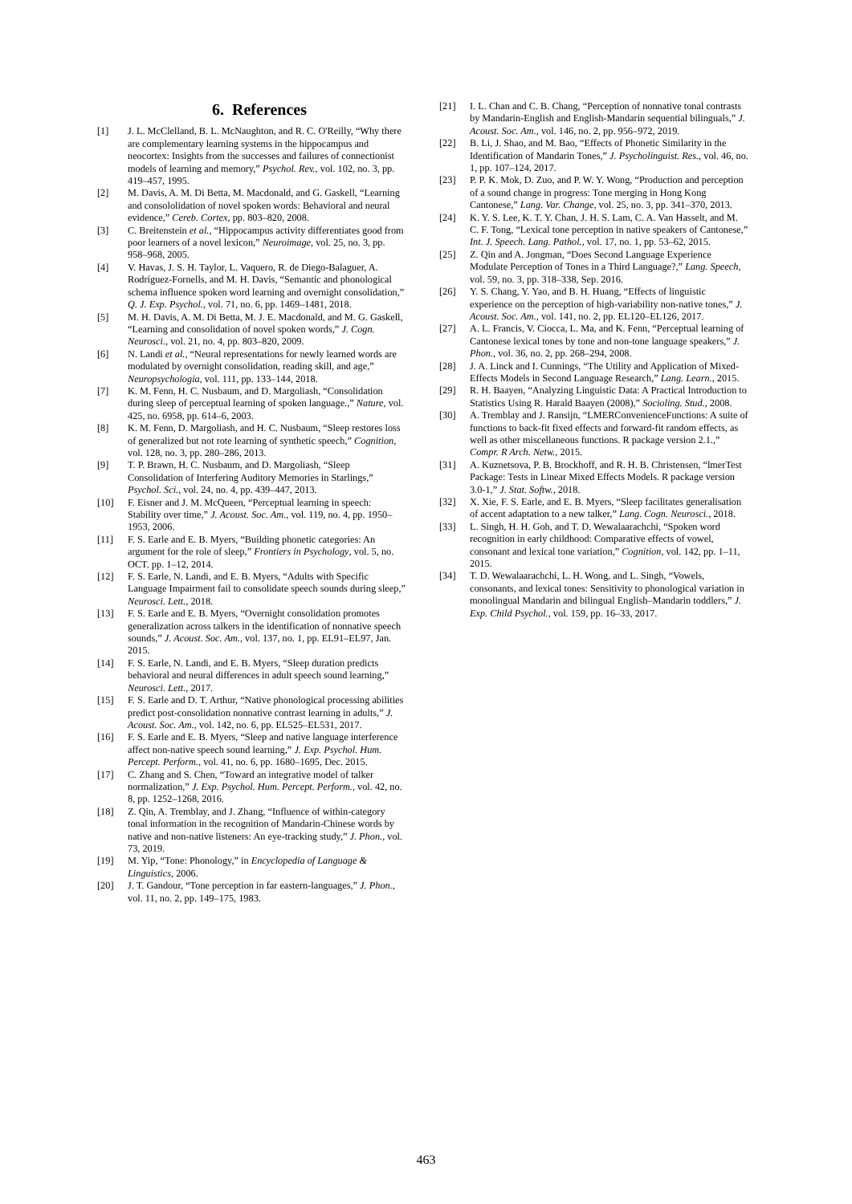6. References
[1] J. L. McClelland, B. L. McNaughton, and R. C. O'Reilly, “Why there are complementary learning systems in the hippocampus and neocortex: Insights from the successes and failures of connectionist models of learning and memory,” Psychol. Rev., vol. 102, no. 3, pp. 419–457, 1995.
[2] M. Davis, A. M. Di Betta, M. Macdonald, and G. Gaskell, “Learning and consololidation of novel spoken words: Behavioral and neural evidence,” Cereb. Cortex, pp. 803–820, 2008.
[3] C. Breitenstein et al., “Hippocampus activity differentiates good from poor learners of a novel lexicon,” Neuroimage, vol. 25, no. 3, pp. 958–968, 2005.
[4] V. Havas, J. S. H. Taylor, L. Vaquero, R. de Diego-Balaguer, A. Rodríguez-Fornells, and M. H. Davis, “Semantic and phonological schema influence spoken word learning and overnight consolidation,” Q. J. Exp. Psychol., vol. 71, no. 6, pp. 1469–1481, 2018.
[5] M. H. Davis, A. M. Di Betta, M. J. E. Macdonald, and M. G. Gaskell, “Learning and consolidation of novel spoken words,” J. Cogn. Neurosci., vol. 21, no. 4, pp. 803–820, 2009.
[6] N. Landi et al., “Neural representations for newly learned words are modulated by overnight consolidation, reading skill, and age,” Neuropsychologia, vol. 111, pp. 133–144, 2018.
[7] K. M. Fenn, H. C. Nusbaum, and D. Margoliash, “Consolidation during sleep of perceptual learning of spoken language.,” Nature, vol. 425, no. 6958, pp. 614–6, 2003.
[8] K. M. Fenn, D. Margoliash, and H. C. Nusbaum, “Sleep restores loss of generalized but not rote learning of synthetic speech,” Cognition, vol. 128, no. 3, pp. 280–286, 2013.
[9] T. P. Brawn, H. C. Nusbaum, and D. Margoliash, “Sleep Consolidation of Interfering Auditory Memories in Starlings,” Psychol. Sci., vol. 24, no. 4, pp. 439–447, 2013.
[10] F. Eisner and J. M. McQueen, “Perceptual learning in speech: Stability over time,” J. Acoust. Soc. Am., vol. 119, no. 4, pp. 1950–1953, 2006.
[11] F. S. Earle and E. B. Myers, “Building phonetic categories: An argument for the role of sleep,” Frontiers in Psychology, vol. 5, no. OCT. pp. 1–12, 2014.
[12] F. S. Earle, N. Landi, and E. B. Myers, “Adults with Specific Language Impairment fail to consolidate speech sounds during sleep,” Neurosci. Lett., 2018.
[13] F. S. Earle and E. B. Myers, “Overnight consolidation promotes generalization across talkers in the identification of nonnative speech sounds,” J. Acoust. Soc. Am., vol. 137, no. 1, pp. EL91–EL97, Jan. 2015.
[14] F. S. Earle, N. Landi, and E. B. Myers, “Sleep duration predicts behavioral and neural differences in adult speech sound learning,” Neurosci. Lett., 2017.
[15] F. S. Earle and D. T. Arthur, “Native phonological processing abilities predict post-consolidation nonnative contrast learning in adults,” J. Acoust. Soc. Am., vol. 142, no. 6, pp. EL525–EL531, 2017.
[16] F. S. Earle and E. B. Myers, “Sleep and native language interference affect non-native speech sound learning,” J. Exp. Psychol. Hum. Percept. Perform., vol. 41, no. 6, pp. 1680–1695, Dec. 2015.
[17] C. Zhang and S. Chen, “Toward an integrative model of talker normalization,” J. Exp. Psychol. Hum. Percept. Perform., vol. 42, no. 8, pp. 1252–1268, 2016.
[18] Z. Qin, A. Tremblay, and J. Zhang, “Influence of within-category tonal information in the recognition of Mandarin-Chinese words by native and non-native listeners: An eye-tracking study,” J. Phon., vol. 73, 2019.
[19] M. Yip, “Tone: Phonology,” in Encyclopedia of Language & Linguistics, 2006.
[20] J. T. Gandour, “Tone perception in far eastern-languages,” J. Phon., vol. 11, no. 2, pp. 149–175, 1983.
[21] I. L. Chan and C. B. Chang, “Perception of nonnative tonal contrasts by Mandarin-English and English-Mandarin sequential bilinguals,” J. Acoust. Soc. Am., vol. 146, no. 2, pp. 956–972, 2019.
[22] B. Li, J. Shao, and M. Bao, “Effects of Phonetic Similarity in the Identification of Mandarin Tones,” J. Psycholinguist. Res., vol. 46, no. 1, pp. 107–124, 2017.
[23] P. P. K. Mok, D. Zuo, and P. W. Y. Wong, “Production and perception of a sound change in progress: Tone merging in Hong Kong Cantonese,” Lang. Var. Change, vol. 25, no. 3, pp. 341–370, 2013.
[24] K. Y. S. Lee, K. T. Y. Chan, J. H. S. Lam, C. A. Van Hasselt, and M. C. F. Tong, “Lexical tone perception in native speakers of Cantonese,” Int. J. Speech. Lang. Pathol., vol. 17, no. 1, pp. 53–62, 2015.
[25] Z. Qin and A. Jongman, “Does Second Language Experience Modulate Perception of Tones in a Third Language?,” Lang. Speech, vol. 59, no. 3, pp. 318–338, Sep. 2016.
[26] Y. S. Chang, Y. Yao, and B. H. Huang, “Effects of linguistic experience on the perception of high-variability non-native tones,” J. Acoust. Soc. Am., vol. 141, no. 2, pp. EL120–EL126, 2017.
[27] A. L. Francis, V. Ciocca, L. Ma, and K. Fenn, “Perceptual learning of Cantonese lexical tones by tone and non-tone language speakers,” J. Phon., vol. 36, no. 2, pp. 268–294, 2008.
[28] J. A. Linck and I. Cunnings, “The Utility and Application of Mixed-Effects Models in Second Language Research,” Lang. Learn., 2015.
[29] R. H. Baayen, “Analyzing Linguistic Data: A Practical Introduction to Statistics Using R. Harald Baayen (2008),” Socioling. Stud., 2008.
[30] A. Tremblay and J. Ransijn, “LMERConvenienceFunctions: A suite of functions to back-fit fixed effects and forward-fit random effects, as well as other miscellaneous functions. R package version 2.1.,” Compr. R Arch. Netw., 2015.
[31] A. Kuznetsova, P. B. Brockhoff, and R. H. B. Christensen, “lmerTest Package: Tests in Linear Mixed Effects Models. R package version 3.0-1,” J. Stat. Softw., 2018.
[32] X. Xie, F. S. Earle, and E. B. Myers, “Sleep facilitates generalisation of accent adaptation to a new talker,” Lang. Cogn. Neurosci., 2018.
[33] L. Singh, H. H. Goh, and T. D. Wewalaarachchi, “Spoken word recognition in early childhood: Comparative effects of vowel, consonant and lexical tone variation,” Cognition, vol. 142, pp. 1–11, 2015.
[34] T. D. Wewalaarachchi, L. H. Wong, and L. Singh, “Vowels, consonants, and lexical tones: Sensitivity to phonological variation in monolingual Mandarin and bilingual English–Mandarin toddlers,” J. Exp. Child Psychol., vol. 159, pp. 16–33, 2017.
463